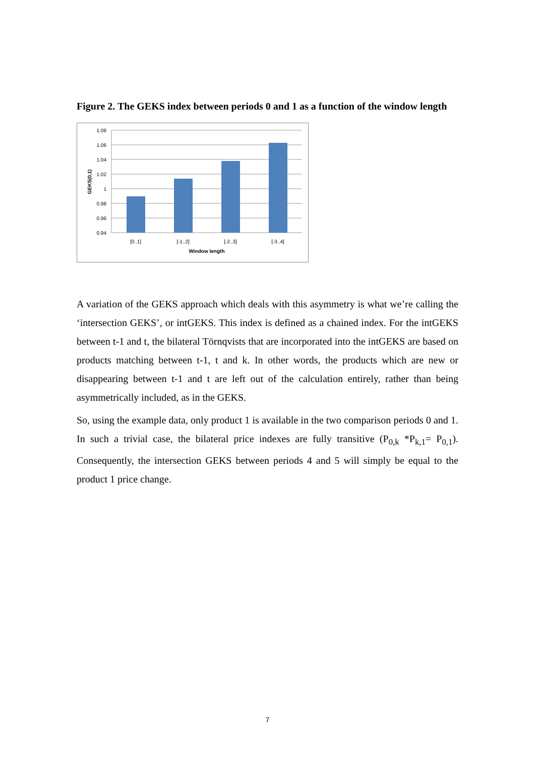Figure 2. The GEKS index between periods 0 and 1 as a function of the window length
1.08
1.06
1.04
1.02
1
0.98
0.96
0.94
[0..1]
[-1..2]
[-2..3]
[-3..4]
Window length
GEKS(0,1)
A variation of the GEKS approach which deals with this asymmetry is what we’re calling the ‘intersection GEKS’, or intGEKS. This index is defined as a chained index. For the intGEKS between t-1 and t, the bilateral Törnqvists that are incorporated into the intGEKS are based on products matching between t-1, t and k. In other words, the products which are new or disappearing between t-1 and t are left out of the calculation entirely, rather than being asymmetrically included, as in the GEKS.
So, using the example data, only product 1 is available in the two comparison periods 0 and 1. In such a trivial case, the bilateral price indexes are fully transitive (P<sub>0,k</sub> *P<sub>k,1</sub>= P<sub>0,1</sub>). Consequently, the intersection GEKS between periods 4 and 5 will simply be equal to the product 1 price change.
7